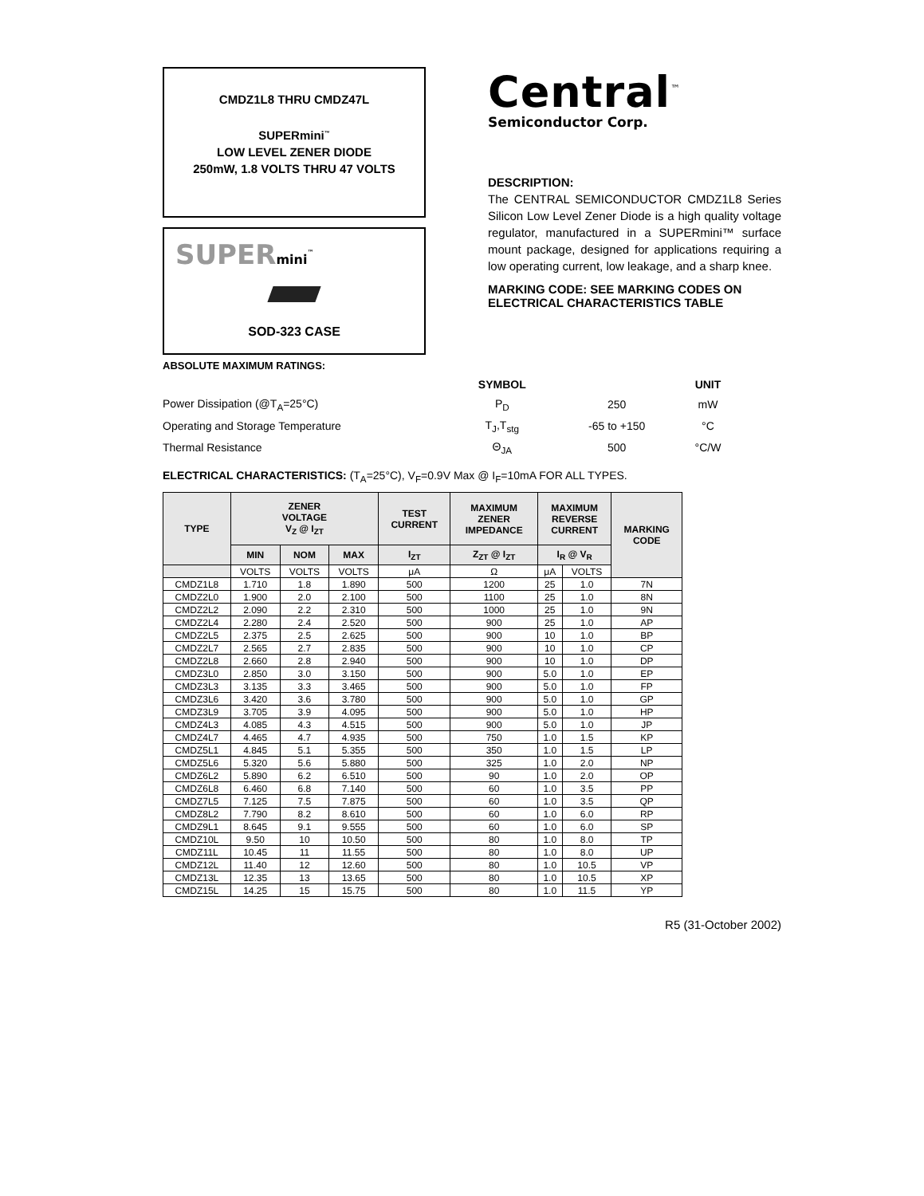CMDZ1L8 THRU CMDZ47L
SUPERmini<sup>™</sup>
LOW LEVEL ZENER DIODE
250mW, 1.8 VOLTS THRU 47 VOLTS
SUPERmini<sup>™</sup>
SOD-323 CASE
Central<sup>™</sup>
Semiconductor Corp.
DESCRIPTION:
The CENTRAL SEMICONDUCTOR CMDZ1L8 Series Silicon Low Level Zener Diode is a high quality voltage regulator, manufactured in a SUPERmini™ surface mount package, designed for applications requiring a low operating current, low leakage, and a sharp knee.
MARKING CODE: SEE MARKING CODES ON ELECTRICAL CHARACTERISTICS TABLE
ABSOLUTE MAXIMUM RATINGS:
| | SYMBOL | | UNIT |
| Power Dissipation (@T<sub>A</sub>=25°C) | P<sub>D</sub> | 250 | mW |
| Operating and Storage Temperature | T<sub>J</sub>,T<sub>stg</sub> | -65 to +150 | °C |
| Thermal Resistance | Θ<sub>JA</sub> | 500 | °C/W |
ELECTRICAL CHARACTERISTICS: (T<sub>A</sub>=25°C), V<sub>F</sub>=0.9V Max @ I<sub>F</sub>=10mA FOR ALL TYPES.
| TYPE | ZENER VOLTAGE V<sub>Z</sub> @ I<sub>ZT</sub> | | | TEST CURRENT | MAXIMUM ZENER IMPEDANCE | MAXIMUM REVERSE CURRENT | | MARKING CODE |
| --- | --- | --- | --- | --- | --- | --- | --- | --- |
| | MIN | NOM | MAX | I<sub>ZT</sub> | Z<sub>ZT</sub> @ I<sub>ZT</sub> | I<sub>R</sub> @ V<sub>R</sub> | | |
| | VOLTS | VOLTS | VOLTS | μA | Ω | μA | VOLTS | |
| CMDZ1L8 | 1.710 | 1.8 | 1.890 | 500 | 1200 | 25 | 1.0 | 7N |
| CMDZ2L0 | 1.900 | 2.0 | 2.100 | 500 | 1100 | 25 | 1.0 | 8N |
| CMDZ2L2 | 2.090 | 2.2 | 2.310 | 500 | 1000 | 25 | 1.0 | 9N |
| CMDZ2L4 | 2.280 | 2.4 | 2.520 | 500 | 900 | 25 | 1.0 | AP |
| CMDZ2L5 | 2.375 | 2.5 | 2.625 | 500 | 900 | 10 | 1.0 | BP |
| CMDZ2L7 | 2.565 | 2.7 | 2.835 | 500 | 900 | 10 | 1.0 | CP |
| CMDZ2L8 | 2.660 | 2.8 | 2.940 | 500 | 900 | 10 | 1.0 | DP |
| CMDZ3L0 | 2.850 | 3.0 | 3.150 | 500 | 900 | 5.0 | 1.0 | EP |
| CMDZ3L3 | 3.135 | 3.3 | 3.465 | 500 | 900 | 5.0 | 1.0 | FP |
| CMDZ3L6 | 3.420 | 3.6 | 3.780 | 500 | 900 | 5.0 | 1.0 | GP |
| CMDZ3L9 | 3.705 | 3.9 | 4.095 | 500 | 900 | 5.0 | 1.0 | HP |
| CMDZ4L3 | 4.085 | 4.3 | 4.515 | 500 | 900 | 5.0 | 1.0 | JP |
| CMDZ4L7 | 4.465 | 4.7 | 4.935 | 500 | 750 | 1.0 | 1.5 | KP |
| CMDZ5L1 | 4.845 | 5.1 | 5.355 | 500 | 350 | 1.0 | 1.5 | LP |
| CMDZ5L6 | 5.320 | 5.6 | 5.880 | 500 | 325 | 1.0 | 2.0 | NP |
| CMDZ6L2 | 5.890 | 6.2 | 6.510 | 500 | 90 | 1.0 | 2.0 | OP |
| CMDZ6L8 | 6.460 | 6.8 | 7.140 | 500 | 60 | 1.0 | 3.5 | PP |
| CMDZ7L5 | 7.125 | 7.5 | 7.875 | 500 | 60 | 1.0 | 3.5 | QP |
| CMDZ8L2 | 7.790 | 8.2 | 8.610 | 500 | 60 | 1.0 | 6.0 | RP |
| CMDZ9L1 | 8.645 | 9.1 | 9.555 | 500 | 60 | 1.0 | 6.0 | SP |
| CMDZ10L | 9.50 | 10 | 10.50 | 500 | 80 | 1.0 | 8.0 | TP |
| CMDZ11L | 10.45 | 11 | 11.55 | 500 | 80 | 1.0 | 8.0 | UP |
| CMDZ12L | 11.40 | 12 | 12.60 | 500 | 80 | 1.0 | 10.5 | VP |
| CMDZ13L | 12.35 | 13 | 13.65 | 500 | 80 | 1.0 | 10.5 | XP |
| CMDZ15L | 14.25 | 15 | 15.75 | 500 | 80 | 1.0 | 11.5 | YP |
R5 (31-October 2002)